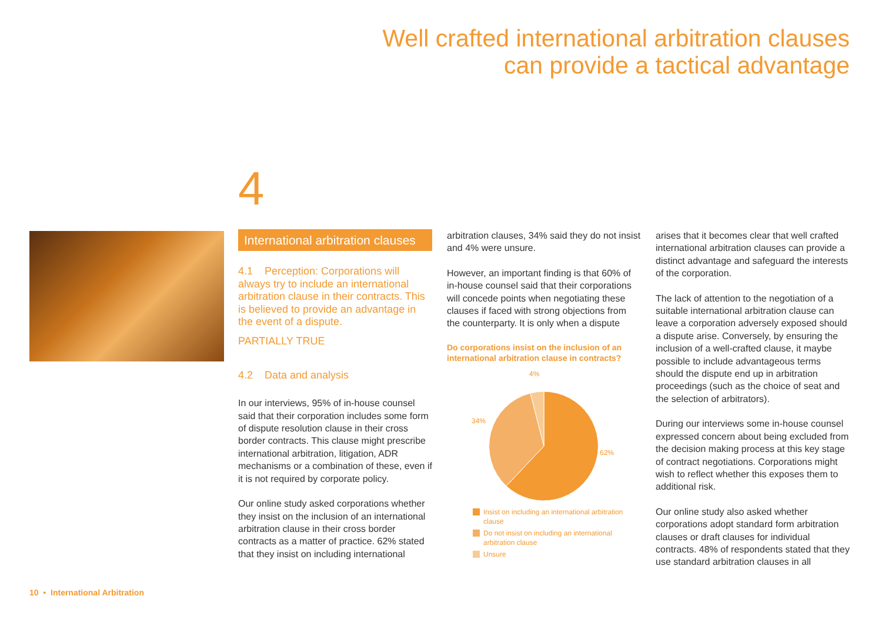Well crafted international arbitration clauses
can provide a tactical advantage
4
International arbitration clauses
4.1 Perception: Corporations will always try to include an international arbitration clause in their contracts. This is believed to provide an advantage in the event of a dispute.
PARTIALLY TRUE
4.2 Data and analysis
In our interviews, 95% of in-house counsel said that their corporation includes some form of dispute resolution clause in their cross border contracts. This clause might prescribe international arbitration, litigation, ADR mechanisms or a combination of these, even if it is not required by corporate policy.
Our online study asked corporations whether they insist on the inclusion of an international arbitration clause in their cross border contracts as a matter of practice. 62% stated that they insist on including international
arbitration clauses, 34% said they do not insist and 4% were unsure.
However, an important finding is that 60% of in-house counsel said that their corporations will concede points when negotiating these clauses if faced with strong objections from the counterparty. It is only when a dispute
Do corporations insist on the inclusion of an international arbitration clause in contracts?
4%
34%
62%
Insist on including an international arbitration clause
Do not insist on including an international arbitration clause
Unsure
arises that it becomes clear that well crafted international arbitration clauses can provide a distinct advantage and safeguard the interests of the corporation.
The lack of attention to the negotiation of a suitable international arbitration clause can leave a corporation adversely exposed should a dispute arise. Conversely, by ensuring the inclusion of a well-crafted clause, it maybe possible to include advantageous terms should the dispute end up in arbitration proceedings (such as the choice of seat and the selection of arbitrators).
During our interviews some in-house counsel expressed concern about being excluded from the decision making process at this key stage of contract negotiations. Corporations might wish to reflect whether this exposes them to additional risk.
Our online study also asked whether corporations adopt standard form arbitration clauses or draft clauses for individual contracts. 48% of respondents stated that they use standard arbitration clauses in all
10 • International Arbitration